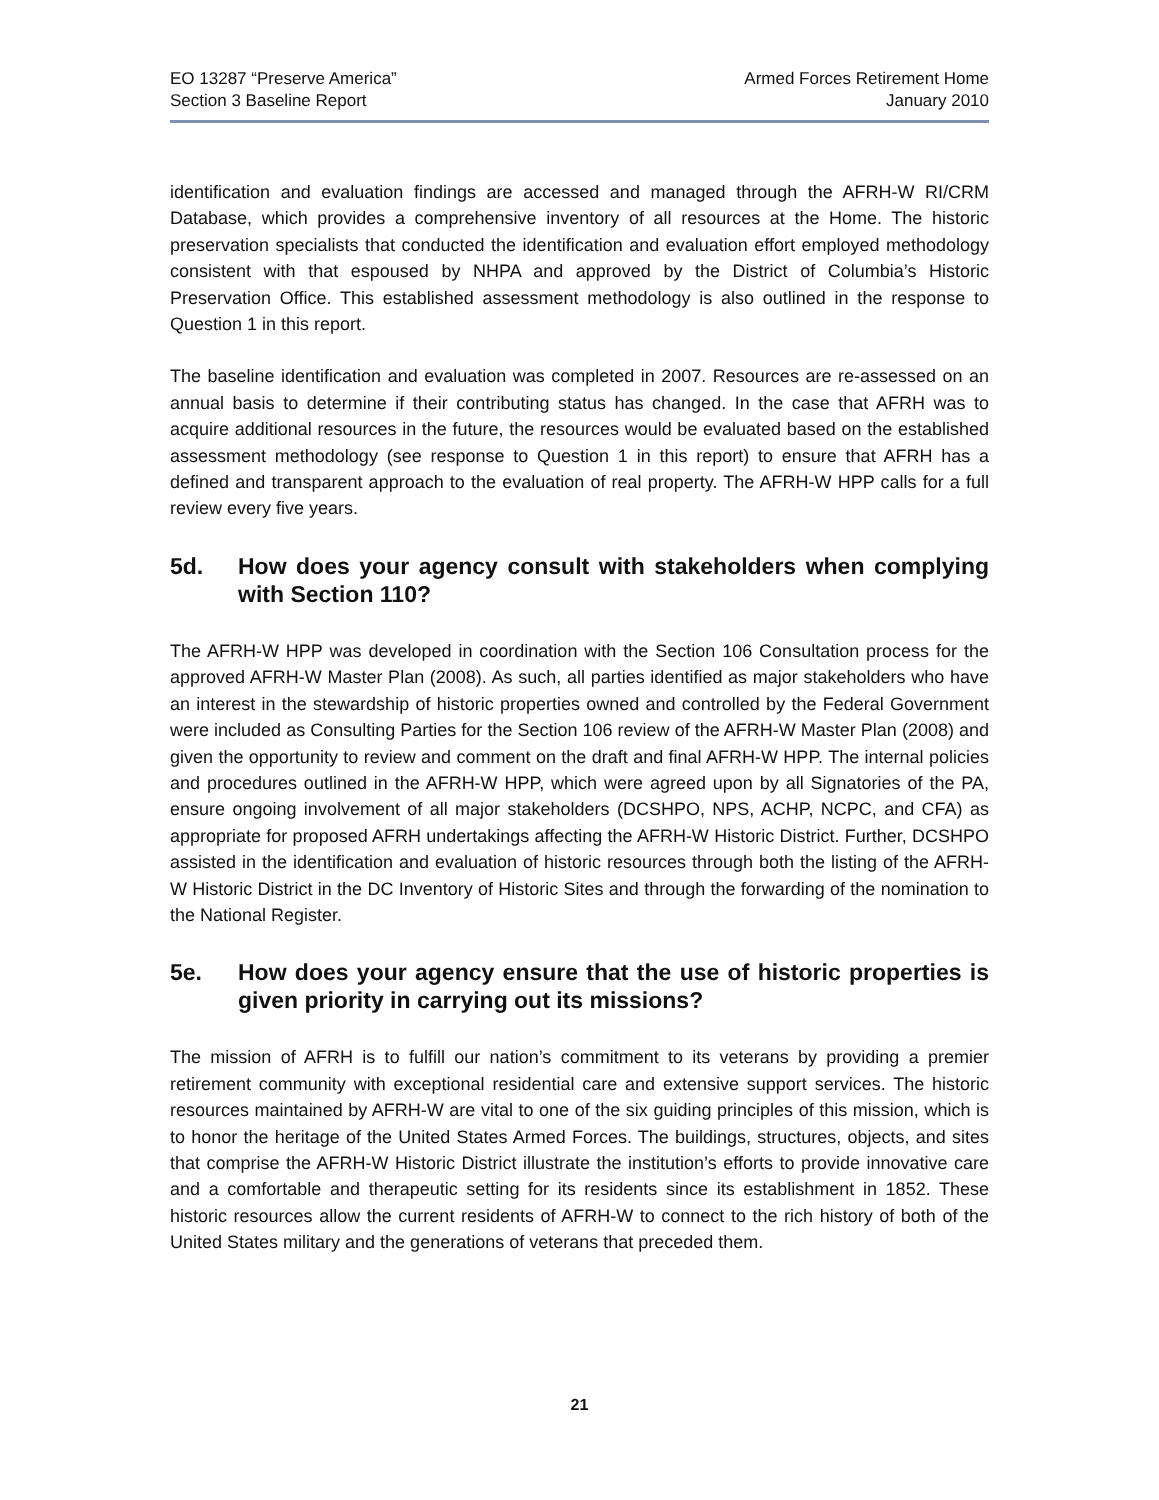EO 13287 “Preserve America”
Section 3 Baseline Report
Armed Forces Retirement Home
January 2010
identification and evaluation findings are accessed and managed through the AFRH-W RI/CRM Database, which provides a comprehensive inventory of all resources at the Home. The historic preservation specialists that conducted the identification and evaluation effort employed methodology consistent with that espoused by NHPA and approved by the District of Columbia’s Historic Preservation Office. This established assessment methodology is also outlined in the response to Question 1 in this report.
The baseline identification and evaluation was completed in 2007. Resources are re-assessed on an annual basis to determine if their contributing status has changed. In the case that AFRH was to acquire additional resources in the future, the resources would be evaluated based on the established assessment methodology (see response to Question 1 in this report) to ensure that AFRH has a defined and transparent approach to the evaluation of real property. The AFRH-W HPP calls for a full review every five years.
5d. How does your agency consult with stakeholders when complying with Section 110?
The AFRH-W HPP was developed in coordination with the Section 106 Consultation process for the approved AFRH-W Master Plan (2008). As such, all parties identified as major stakeholders who have an interest in the stewardship of historic properties owned and controlled by the Federal Government were included as Consulting Parties for the Section 106 review of the AFRH-W Master Plan (2008) and given the opportunity to review and comment on the draft and final AFRH-W HPP. The internal policies and procedures outlined in the AFRH-W HPP, which were agreed upon by all Signatories of the PA, ensure ongoing involvement of all major stakeholders (DCSHPO, NPS, ACHP, NCPC, and CFA) as appropriate for proposed AFRH undertakings affecting the AFRH-W Historic District. Further, DCSHPO assisted in the identification and evaluation of historic resources through both the listing of the AFRH-W Historic District in the DC Inventory of Historic Sites and through the forwarding of the nomination to the National Register.
5e. How does your agency ensure that the use of historic properties is given priority in carrying out its missions?
The mission of AFRH is to fulfill our nation’s commitment to its veterans by providing a premier retirement community with exceptional residential care and extensive support services. The historic resources maintained by AFRH-W are vital to one of the six guiding principles of this mission, which is to honor the heritage of the United States Armed Forces. The buildings, structures, objects, and sites that comprise the AFRH-W Historic District illustrate the institution’s efforts to provide innovative care and a comfortable and therapeutic setting for its residents since its establishment in 1852. These historic resources allow the current residents of AFRH-W to connect to the rich history of both of the United States military and the generations of veterans that preceded them.
21